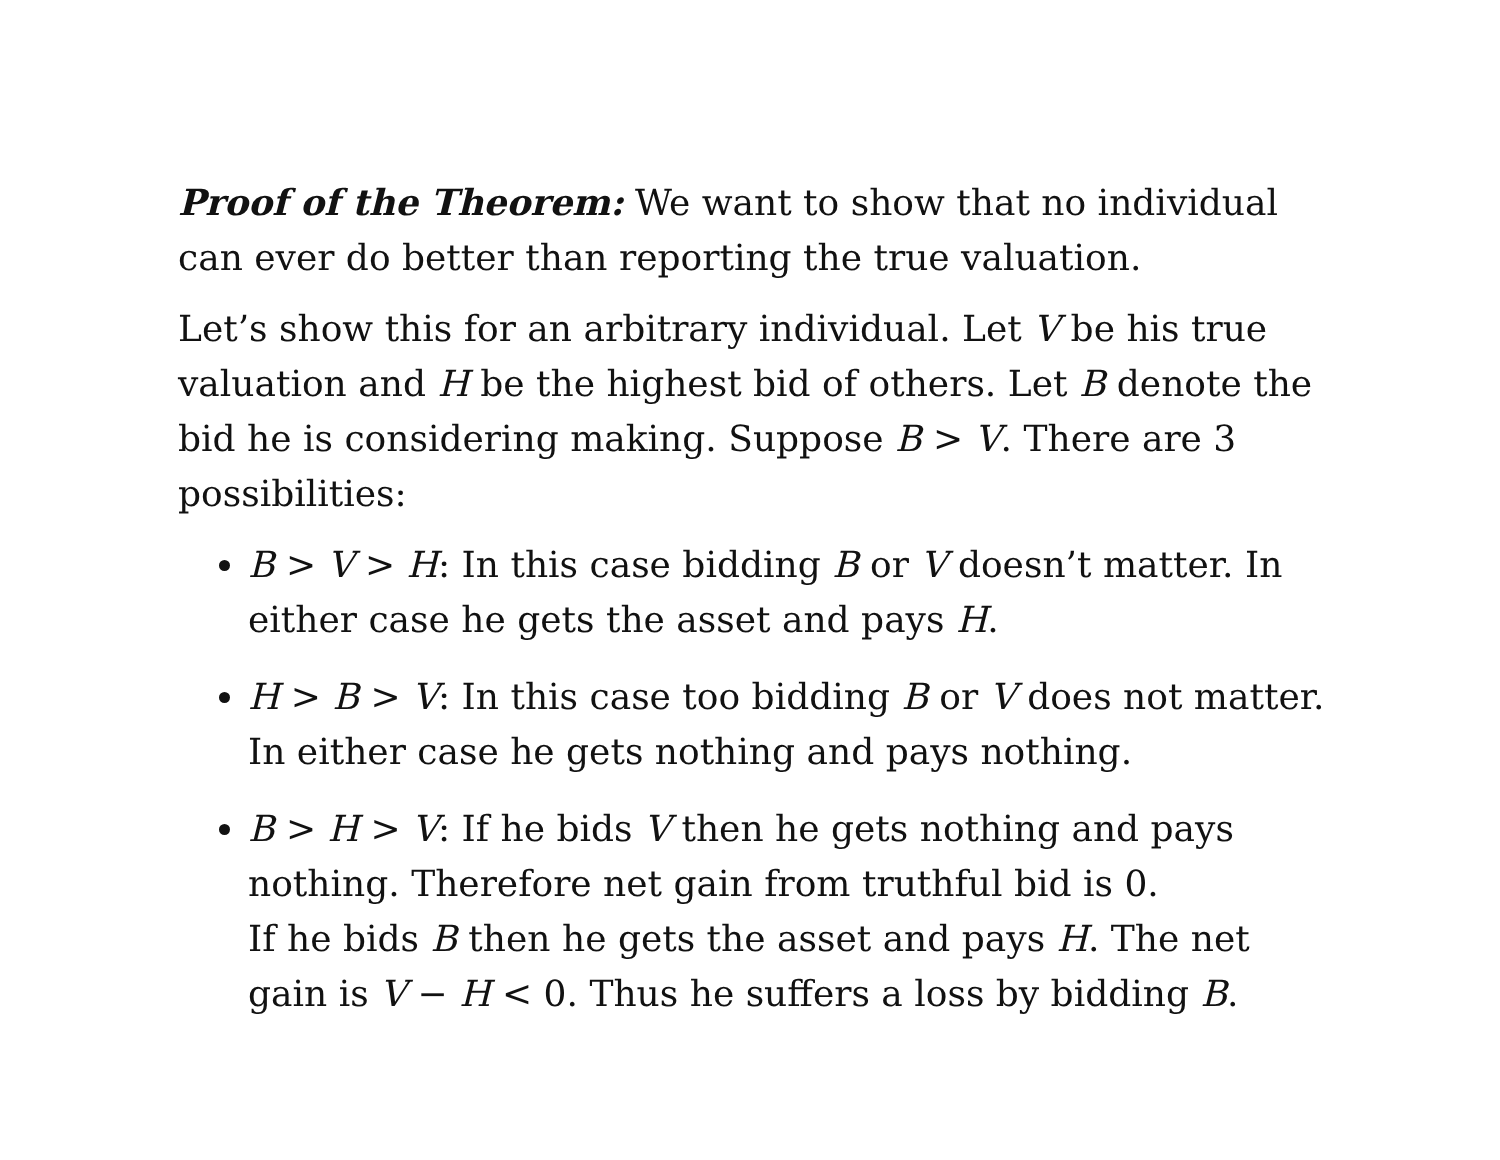Proof of the Theorem: We want to show that no individual can ever do better than reporting the true valuation.
Let’s show this for an arbitrary individual. Let V be his true valuation and H be the highest bid of others. Let B denote the bid he is considering making. Suppose B > V. There are 3 possibilities:
B > V > H: In this case bidding B or V doesn’t matter. In either case he gets the asset and pays H.
H > B > V: In this case too bidding B or V does not matter. In either case he gets nothing and pays nothing.
B > H > V: If he bids V then he gets nothing and pays nothing. Therefore net gain from truthful bid is 0.
If he bids B then he gets the asset and pays H. The net gain is V − H < 0. Thus he suffers a loss by bidding B.